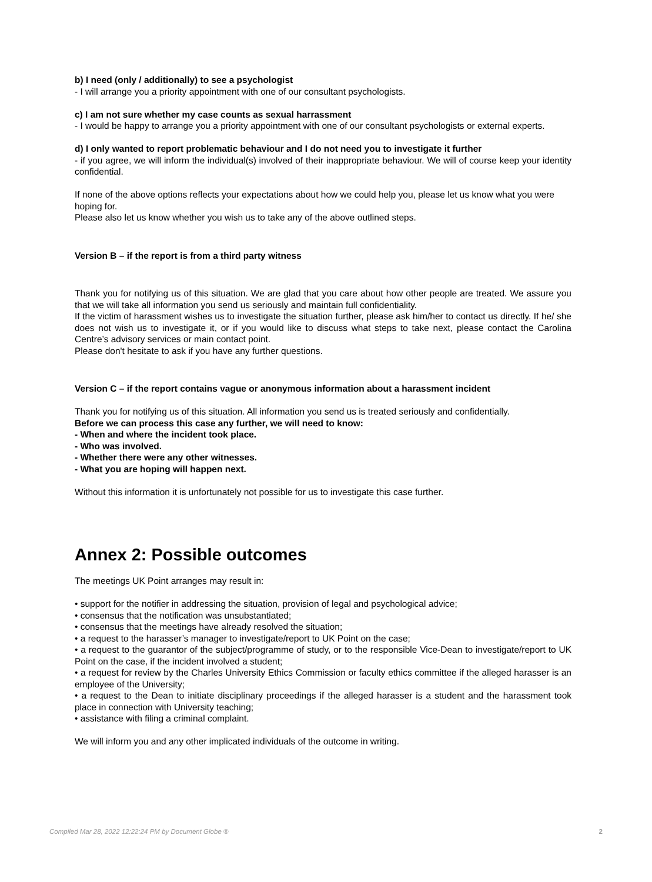b) I need (only / additionally) to see a psychologist
- I will arrange you a priority appointment with one of our consultant psychologists.
c) I am not sure whether my case counts as sexual harrassment
- I would be happy to arrange you a priority appointment with one of our consultant psychologists or external experts.
d) I only wanted to report problematic behaviour and I do not need you to investigate it further
- if you agree, we will inform the individual(s) involved of their inappropriate behaviour. We will of course keep your identity confidential.
If none of the above options reflects your expectations about how we could help you, please let us know what you were hoping for.
Please also let us know whether you wish us to take any of the above outlined steps.
Version B – if the report is from a third party witness
Thank you for notifying us of this situation. We are glad that you care about how other people are treated. We assure you that we will take all information you send us seriously and maintain full confidentiality.
If the victim of harassment wishes us to investigate the situation further, please ask him/her to contact us directly. If he/ she does not wish us to investigate it, or if you would like to discuss what steps to take next, please contact the Carolina Centre’s advisory services or main contact point.
Please don't hesitate to ask if you have any further questions.
Version C – if the report contains vague or anonymous information about a harassment incident
Thank you for notifying us of this situation. All information you send us is treated seriously and confidentially.
Before we can process this case any further, we will need to know:
- When and where the incident took place.
- Who was involved.
- Whether there were any other witnesses.
- What you are hoping will happen next.
Without this information it is unfortunately not possible for us to investigate this case further.
Annex 2: Possible outcomes
The meetings UK Point arranges may result in:
• support for the notifier in addressing the situation, provision of legal and psychological advice;
• consensus that the notification was unsubstantiated;
• consensus that the meetings have already resolved the situation;
• a request to the harasser’s manager to investigate/report to UK Point on the case;
• a request to the guarantor of the subject/programme of study, or to the responsible Vice-Dean to investigate/report to UK Point on the case, if the incident involved a student;
• a request for review by the Charles University Ethics Commission or faculty ethics committee if the alleged harasser is an employee of the University;
• a request to the Dean to initiate disciplinary proceedings if the alleged harasser is a student and the harassment took place in connection with University teaching;
• assistance with filing a criminal complaint.
We will inform you and any other implicated individuals of the outcome in writing.
Compiled Mar 28, 2022 12:22:24 PM by Document Globe ® 2